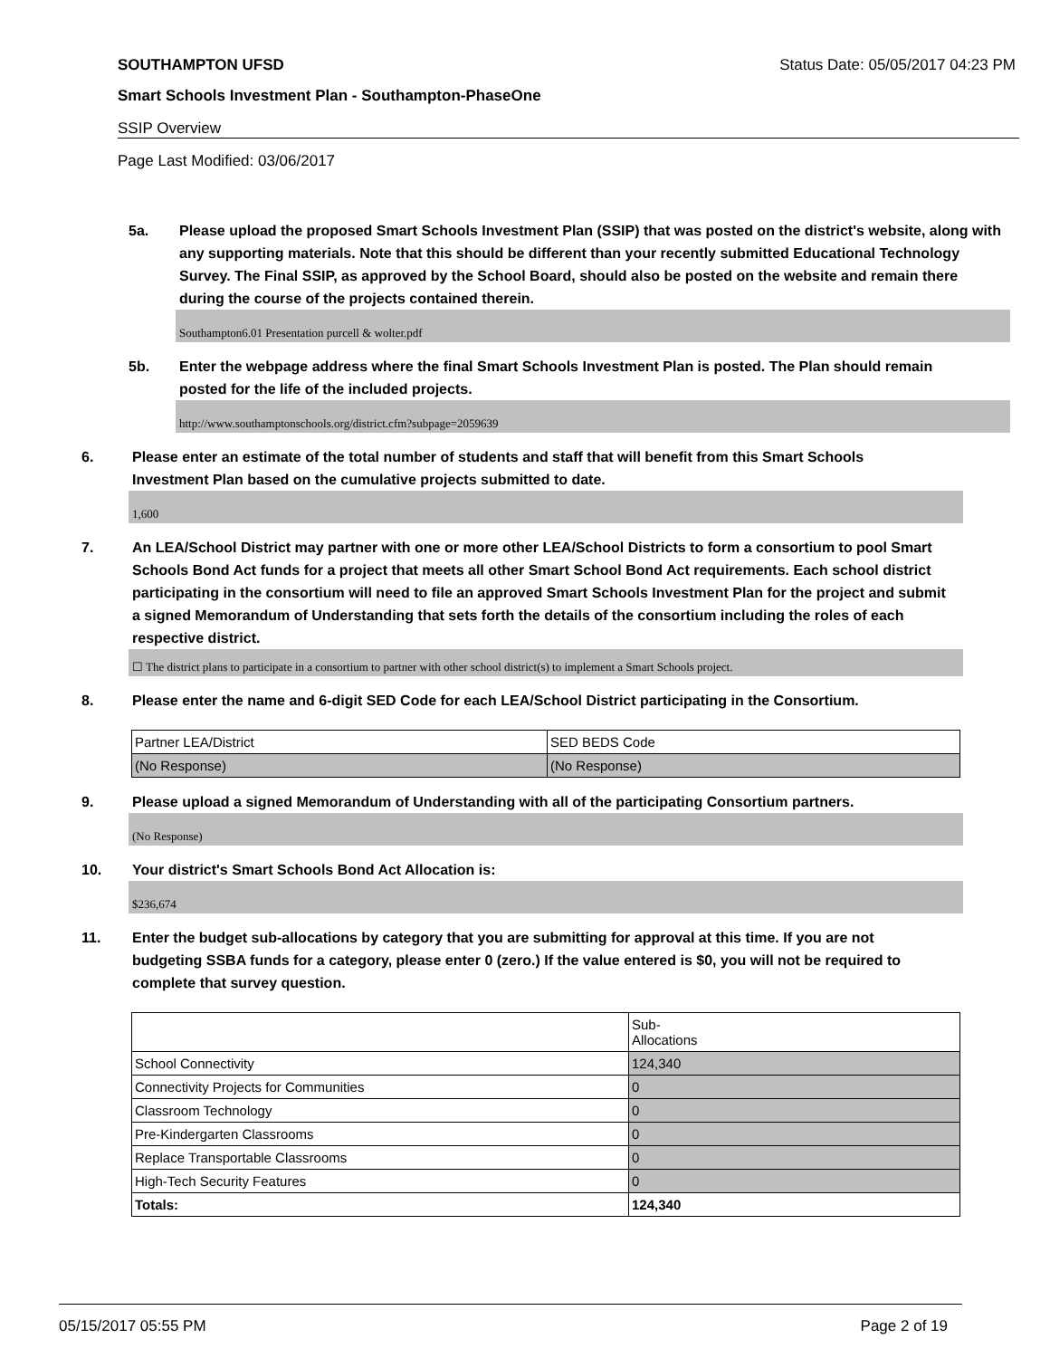SOUTHAMPTON UFSD Status Date: 05/05/2017 04:23 PM
Smart Schools Investment Plan - Southampton-PhaseOne
SSIP Overview
Page Last Modified: 03/06/2017
5a. Please upload the proposed Smart Schools Investment Plan (SSIP) that was posted on the district's website, along with any supporting materials. Note that this should be different than your recently submitted Educational Technology Survey. The Final SSIP, as approved by the School Board, should also be posted on the website and remain there during the course of the projects contained therein.
Southampton6.01 Presentation purcell & wolter.pdf
5b. Enter the webpage address where the final Smart Schools Investment Plan is posted. The Plan should remain posted for the life of the included projects.
http://www.southamptonschools.org/district.cfm?subpage=2059639
6. Please enter an estimate of the total number of students and staff that will benefit from this Smart Schools Investment Plan based on the cumulative projects submitted to date.
1,600
7. An LEA/School District may partner with one or more other LEA/School Districts to form a consortium to pool Smart Schools Bond Act funds for a project that meets all other Smart School Bond Act requirements. Each school district participating in the consortium will need to file an approved Smart Schools Investment Plan for the project and submit a signed Memorandum of Understanding that sets forth the details of the consortium including the roles of each respective district.
☐ The district plans to participate in a consortium to partner with other school district(s) to implement a Smart Schools project.
8. Please enter the name and 6-digit SED Code for each LEA/School District participating in the Consortium.
| Partner LEA/District | SED BEDS Code |
| (No Response) | (No Response) |
9. Please upload a signed Memorandum of Understanding with all of the participating Consortium partners.
(No Response)
10. Your district's Smart Schools Bond Act Allocation is:
$236,674
11. Enter the budget sub-allocations by category that you are submitting for approval at this time. If you are not budgeting SSBA funds for a category, please enter 0 (zero.) If the value entered is $0, you will not be required to complete that survey question.
| | Sub- Allocations |
| School Connectivity | 124,340 |
| Connectivity Projects for Communities | 0 |
| Classroom Technology | 0 |
| Pre-Kindergarten Classrooms | 0 |
| Replace Transportable Classrooms | 0 |
| High-Tech Security Features | 0 |
| Totals: | 124,340 |
05/15/2017 05:55 PM Page 2 of 19